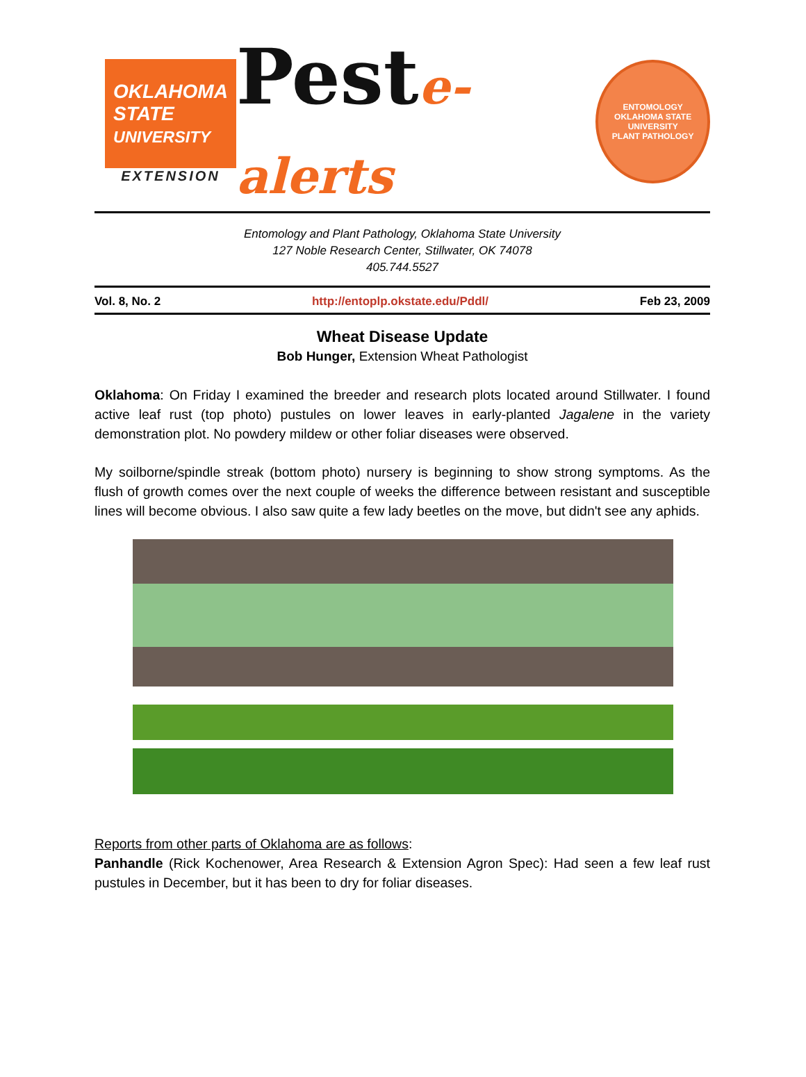OKLAHOMA
STATE
UNIVERSITY
EXTENSION
Peste-alerts
ENTOMOLOGY
OKLAHOMA STATE UNIVERSITY
PLANT PATHOLOGY
Entomology and Plant Pathology, Oklahoma State University
127 Noble Research Center, Stillwater, OK 74078
405.744.5527
Vol. 8, No. 2 http://entoplp.okstate.edu/Pddl/ Feb 23, 2009
Wheat Disease Update
Bob Hunger, Extension Wheat Pathologist
Oklahoma: On Friday I examined the breeder and research plots located around Stillwater. I found active leaf rust (top photo) pustules on lower leaves in early-planted Jagalene in the variety demonstration plot. No powdery mildew or other foliar diseases were observed.
My soilborne/spindle streak (bottom photo) nursery is beginning to show strong symptoms. As the flush of growth comes over the next couple of weeks the difference between resistant and susceptible lines will become obvious. I also saw quite a few lady beetles on the move, but didn't see any aphids.
Reports from other parts of Oklahoma are as follows:
Panhandle (Rick Kochenower, Area Research & Extension Agron Spec): Had seen a few leaf rust pustules in December, but it has been to dry for foliar diseases.